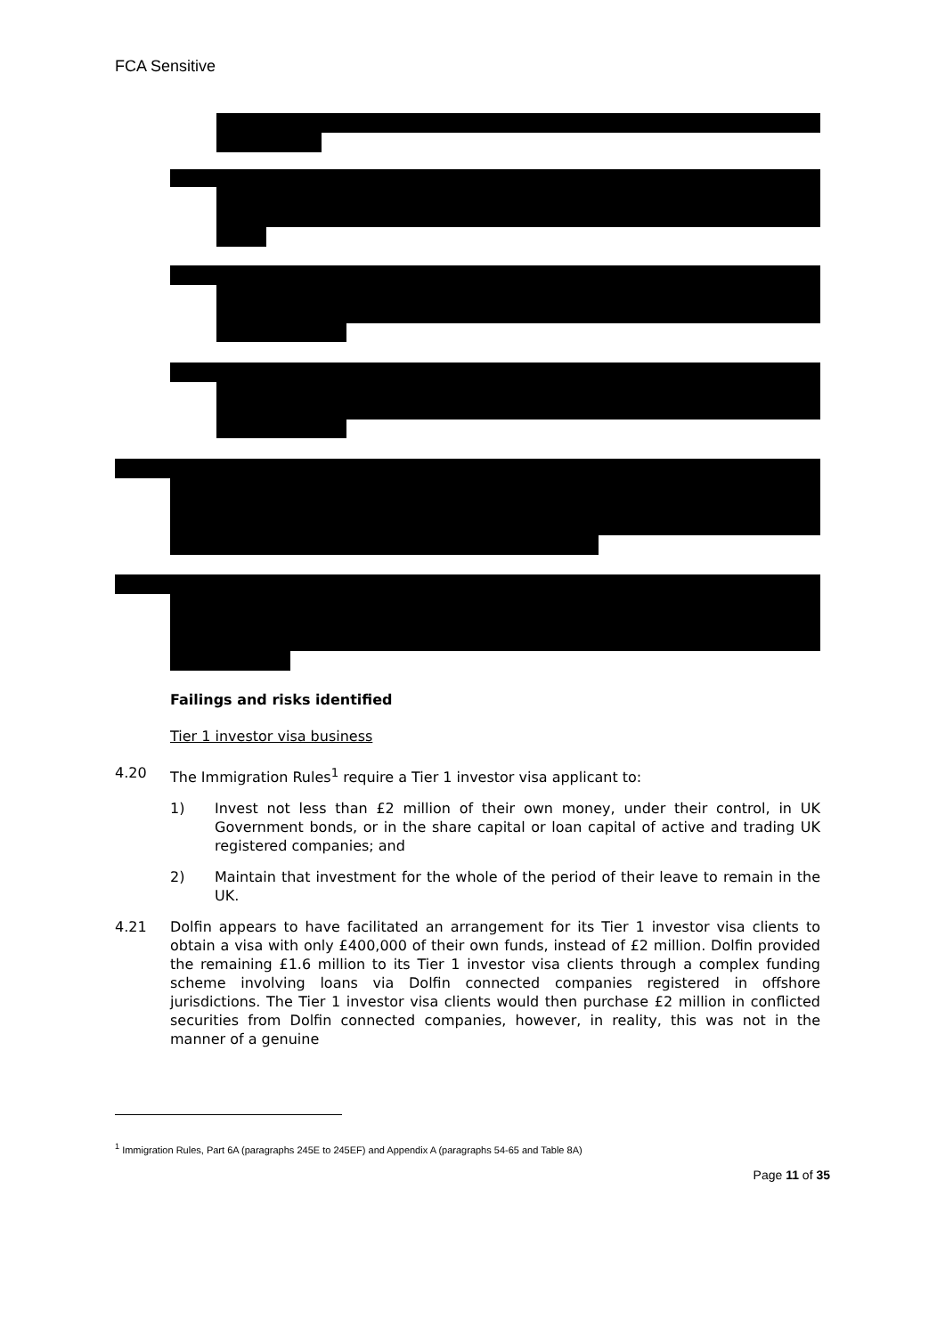FCA Sensitive
Failings and risks identified
Tier 1 investor visa business
4.20 The Immigration Rules<sup>1</sup> require a Tier 1 investor visa applicant to:
1) Invest not less than £2 million of their own money, under their control, in UK Government bonds, or in the share capital or loan capital of active and trading UK registered companies; and
2) Maintain that investment for the whole of the period of their leave to remain in the UK.
4.21 Dolfin appears to have facilitated an arrangement for its Tier 1 investor visa clients to obtain a visa with only £400,000 of their own funds, instead of £2 million. Dolfin provided the remaining £1.6 million to its Tier 1 investor visa clients through a complex funding scheme involving loans via Dolfin connected companies registered in offshore jurisdictions. The Tier 1 investor visa clients would then purchase £2 million in conflicted securities from Dolfin connected companies, however, in reality, this was not in the manner of a genuine
<sup>1</sup> Immigration Rules, Part 6A (paragraphs 245E to 245EF) and Appendix A (paragraphs 54-65 and Table 8A)
Page 11 of 35